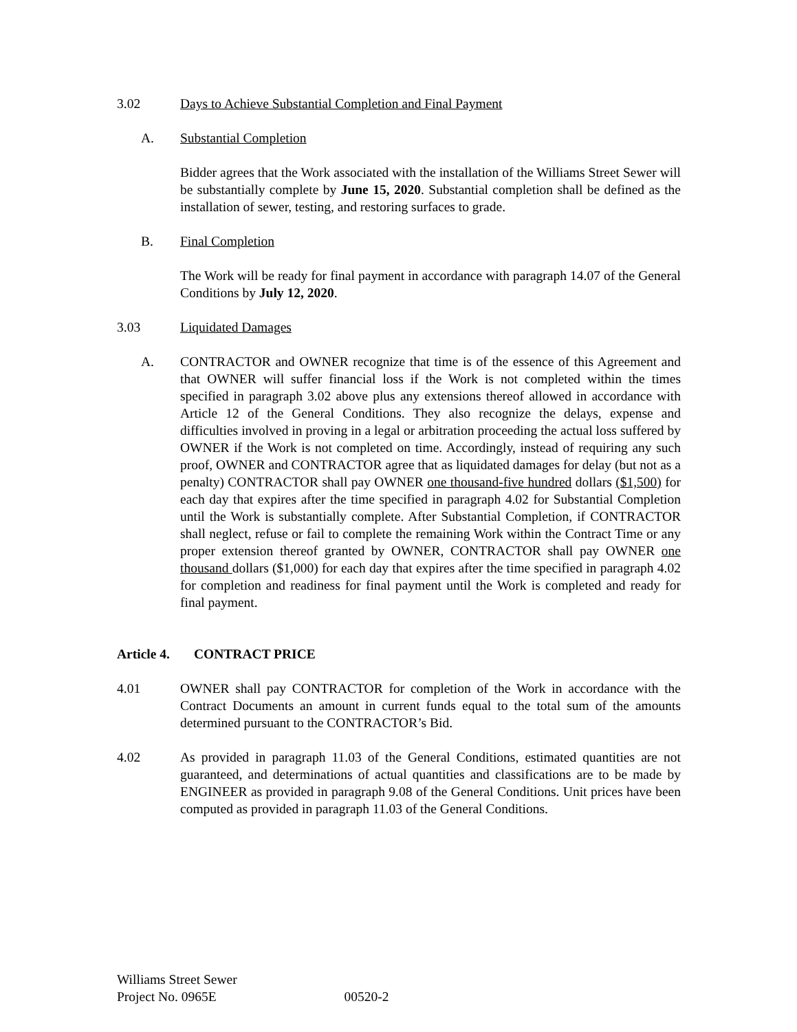3.02 Days to Achieve Substantial Completion and Final Payment
A. Substantial Completion
Bidder agrees that the Work associated with the installation of the Williams Street Sewer will be substantially complete by June 15, 2020. Substantial completion shall be defined as the installation of sewer, testing, and restoring surfaces to grade.
B. Final Completion
The Work will be ready for final payment in accordance with paragraph 14.07 of the General Conditions by July 12, 2020.
3.03 Liquidated Damages
A. CONTRACTOR and OWNER recognize that time is of the essence of this Agreement and that OWNER will suffer financial loss if the Work is not completed within the times specified in paragraph 3.02 above plus any extensions thereof allowed in accordance with Article 12 of the General Conditions. They also recognize the delays, expense and difficulties involved in proving in a legal or arbitration proceeding the actual loss suffered by OWNER if the Work is not completed on time. Accordingly, instead of requiring any such proof, OWNER and CONTRACTOR agree that as liquidated damages for delay (but not as a penalty) CONTRACTOR shall pay OWNER one thousand-five hundred dollars ($1,500) for each day that expires after the time specified in paragraph 4.02 for Substantial Completion until the Work is substantially complete. After Substantial Completion, if CONTRACTOR shall neglect, refuse or fail to complete the remaining Work within the Contract Time or any proper extension thereof granted by OWNER, CONTRACTOR shall pay OWNER one thousand dollars ($1,000) for each day that expires after the time specified in paragraph 4.02 for completion and readiness for final payment until the Work is completed and ready for final payment.
Article 4.
CONTRACT PRICE
4.01 OWNER shall pay CONTRACTOR for completion of the Work in accordance with the Contract Documents an amount in current funds equal to the total sum of the amounts determined pursuant to the CONTRACTOR’s Bid.
4.02 As provided in paragraph 11.03 of the General Conditions, estimated quantities are not guaranteed, and determinations of actual quantities and classifications are to be made by ENGINEER as provided in paragraph 9.08 of the General Conditions. Unit prices have been computed as provided in paragraph 11.03 of the General Conditions.
Williams Street Sewer
Project No. 0965E 00520-2